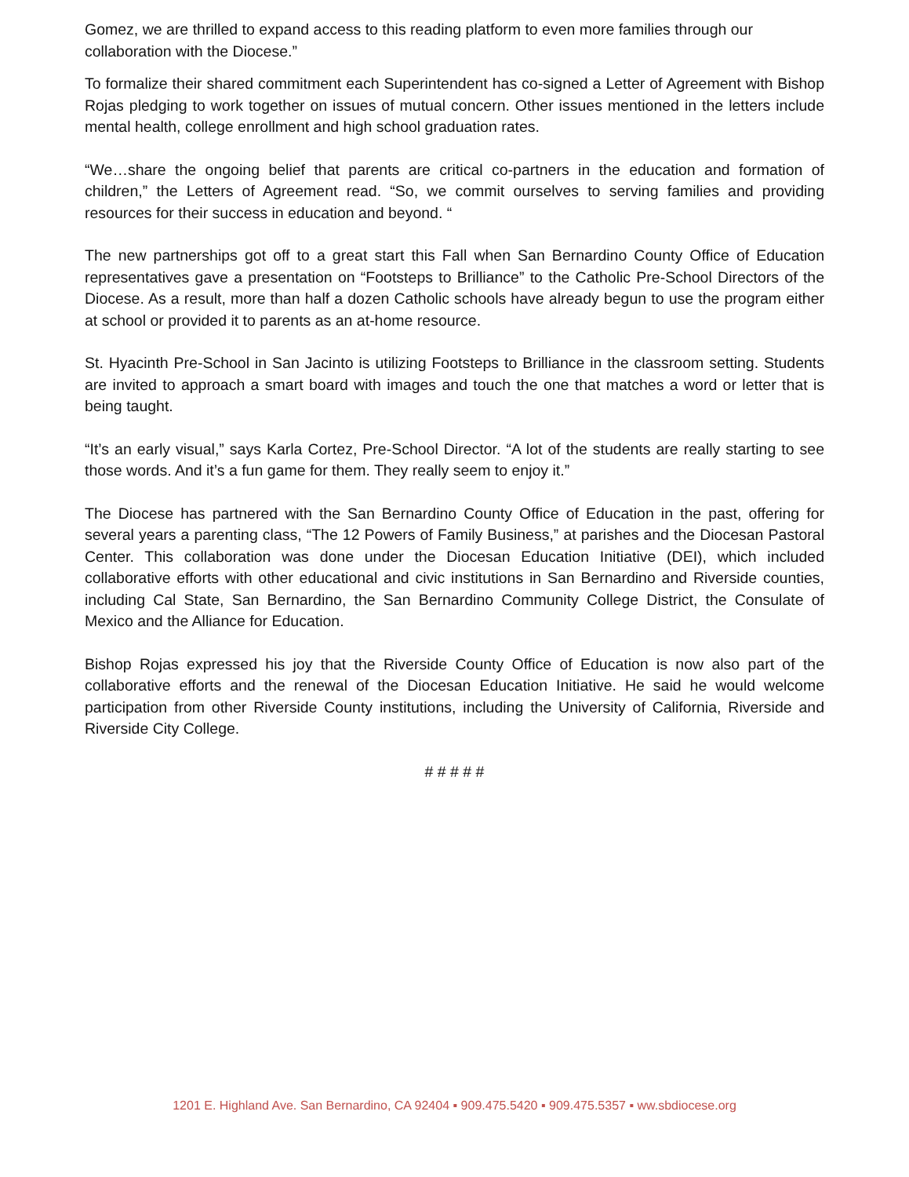Gomez, we are thrilled to expand access to this reading platform to even more families through our collaboration with the Diocese.”
To formalize their shared commitment each Superintendent has co-signed a Letter of Agreement with Bishop Rojas pledging to work together on issues of mutual concern. Other issues mentioned in the letters include mental health, college enrollment and high school graduation rates.
“We…share the ongoing belief that parents are critical co-partners in the education and formation of children,” the Letters of Agreement read. “So, we commit ourselves to serving families and providing resources for their success in education and beyond. “
The new partnerships got off to a great start this Fall when San Bernardino County Office of Education representatives gave a presentation on “Footsteps to Brilliance” to the Catholic Pre-School Directors of the Diocese. As a result, more than half a dozen Catholic schools have already begun to use the program either at school or provided it to parents as an at-home resource.
St. Hyacinth Pre-School in San Jacinto is utilizing Footsteps to Brilliance in the classroom setting. Students are invited to approach a smart board with images and touch the one that matches a word or letter that is being taught.
“It’s an early visual,” says Karla Cortez, Pre-School Director. “A lot of the students are really starting to see those words. And it’s a fun game for them. They really seem to enjoy it.”
The Diocese has partnered with the San Bernardino County Office of Education in the past, offering for several years a parenting class, “The 12 Powers of Family Business,” at parishes and the Diocesan Pastoral Center. This collaboration was done under the Diocesan Education Initiative (DEI), which included collaborative efforts with other educational and civic institutions in San Bernardino and Riverside counties, including Cal State, San Bernardino, the San Bernardino Community College District, the Consulate of Mexico and the Alliance for Education.
Bishop Rojas expressed his joy that the Riverside County Office of Education is now also part of the collaborative efforts and the renewal of the Diocesan Education Initiative. He said he would welcome participation from other Riverside County institutions, including the University of California, Riverside and Riverside City College.
# # # # #
1201 E. Highland Ave. San Bernardino, CA 92404 ▪ 909.475.5420 ▪ 909.475.5357 ▪ ww.sbdiocese.org